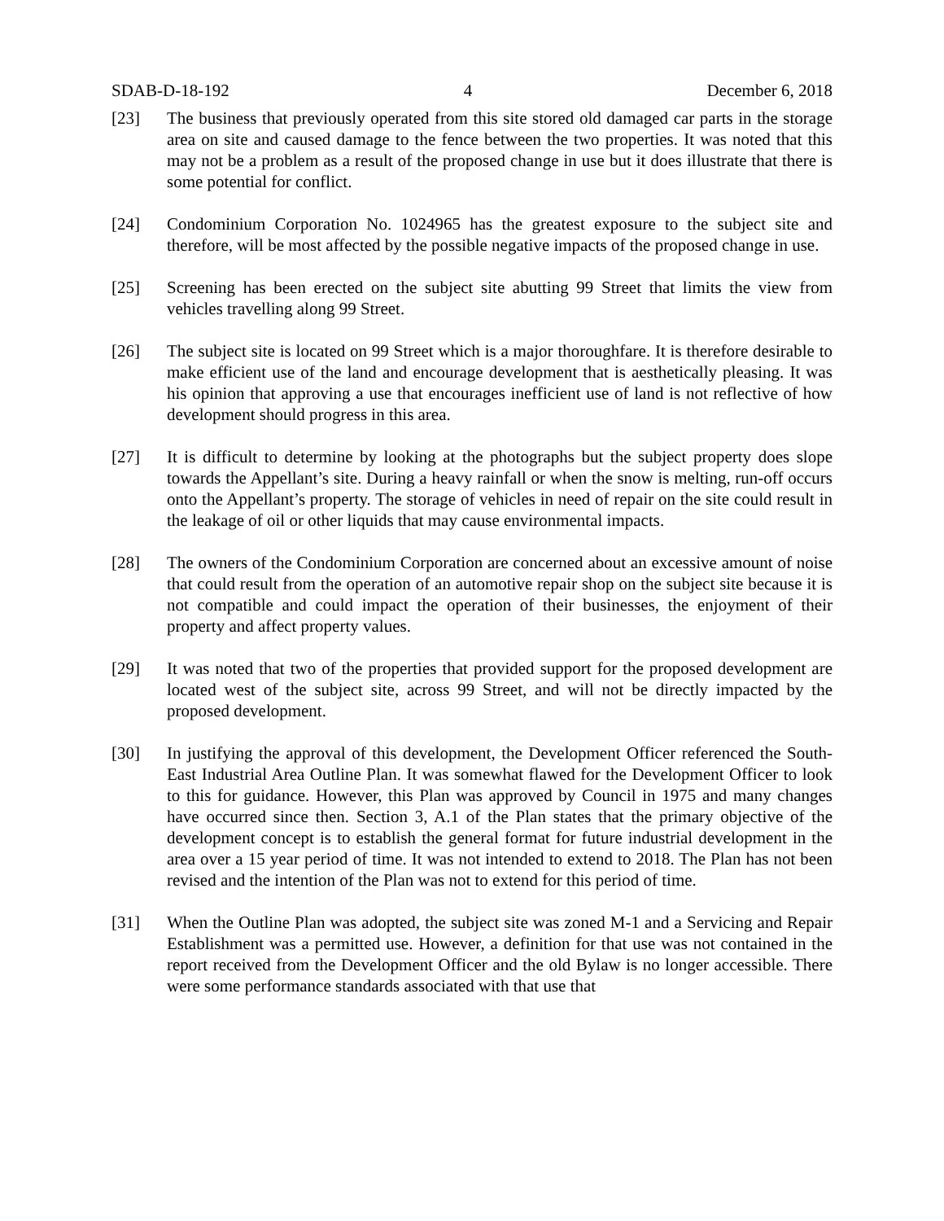SDAB-D-18-192 4 December 6, 2018
[23] The business that previously operated from this site stored old damaged car parts in the storage area on site and caused damage to the fence between the two properties. It was noted that this may not be a problem as a result of the proposed change in use but it does illustrate that there is some potential for conflict.
[24] Condominium Corporation No. 1024965 has the greatest exposure to the subject site and therefore, will be most affected by the possible negative impacts of the proposed change in use.
[25] Screening has been erected on the subject site abutting 99 Street that limits the view from vehicles travelling along 99 Street.
[26] The subject site is located on 99 Street which is a major thoroughfare. It is therefore desirable to make efficient use of the land and encourage development that is aesthetically pleasing. It was his opinion that approving a use that encourages inefficient use of land is not reflective of how development should progress in this area.
[27] It is difficult to determine by looking at the photographs but the subject property does slope towards the Appellant’s site. During a heavy rainfall or when the snow is melting, run-off occurs onto the Appellant’s property. The storage of vehicles in need of repair on the site could result in the leakage of oil or other liquids that may cause environmental impacts.
[28] The owners of the Condominium Corporation are concerned about an excessive amount of noise that could result from the operation of an automotive repair shop on the subject site because it is not compatible and could impact the operation of their businesses, the enjoyment of their property and affect property values.
[29] It was noted that two of the properties that provided support for the proposed development are located west of the subject site, across 99 Street, and will not be directly impacted by the proposed development.
[30] In justifying the approval of this development, the Development Officer referenced the South-East Industrial Area Outline Plan. It was somewhat flawed for the Development Officer to look to this for guidance. However, this Plan was approved by Council in 1975 and many changes have occurred since then. Section 3, A.1 of the Plan states that the primary objective of the development concept is to establish the general format for future industrial development in the area over a 15 year period of time. It was not intended to extend to 2018. The Plan has not been revised and the intention of the Plan was not to extend for this period of time.
[31] When the Outline Plan was adopted, the subject site was zoned M-1 and a Servicing and Repair Establishment was a permitted use. However, a definition for that use was not contained in the report received from the Development Officer and the old Bylaw is no longer accessible. There were some performance standards associated with that use that